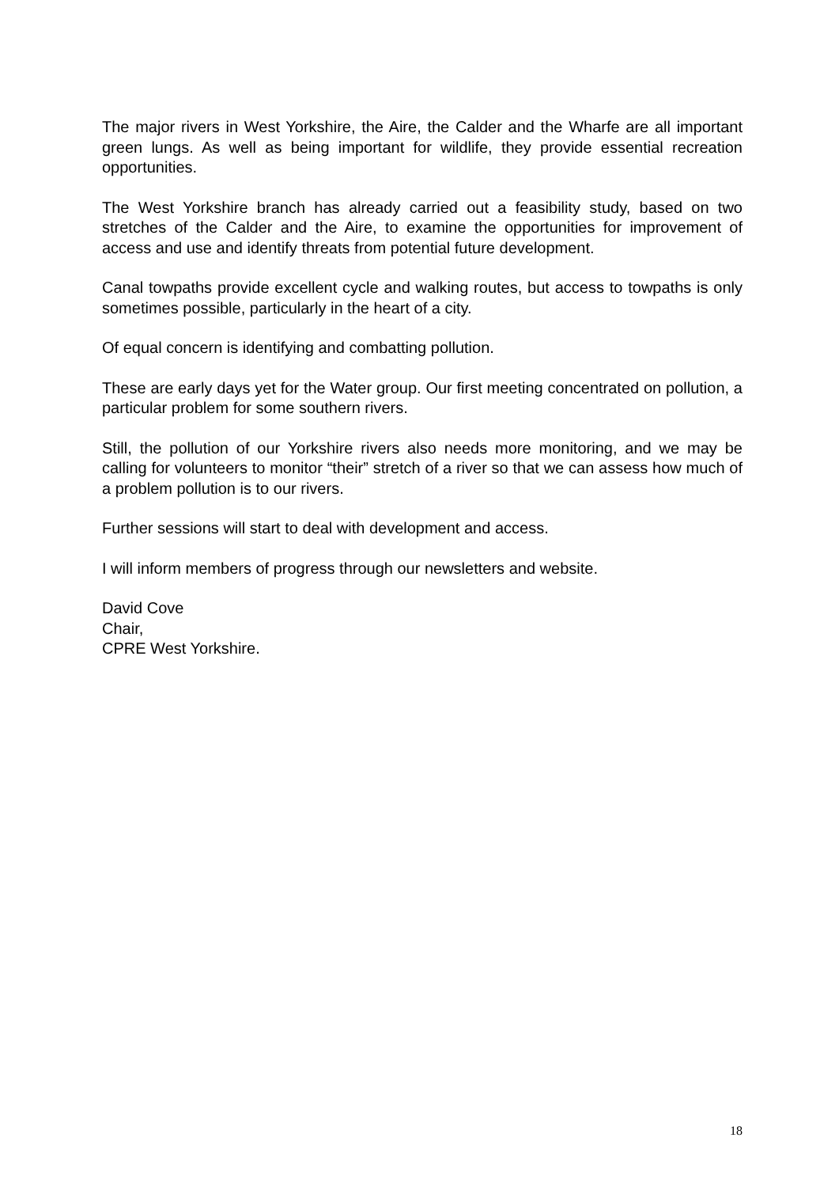The major rivers in West Yorkshire, the Aire, the Calder and the Wharfe are all important green lungs. As well as being important for wildlife, they provide essential recreation opportunities.
The West Yorkshire branch has already carried out a feasibility study, based on two stretches of the Calder and the Aire, to examine the opportunities for improvement of access and use and identify threats from potential future development.
Canal towpaths provide excellent cycle and walking routes, but access to towpaths is only sometimes possible, particularly in the heart of a city.
Of equal concern is identifying and combatting pollution.
These are early days yet for the Water group. Our first meeting concentrated on pollution, a particular problem for some southern rivers.
Still, the pollution of our Yorkshire rivers also needs more monitoring, and we may be calling for volunteers to monitor “their” stretch of a river so that we can assess how much of a problem pollution is to our rivers.
Further sessions will start to deal with development and access.
I will inform members of progress through our newsletters and website.
David Cove
Chair,
CPRE West Yorkshire.
18